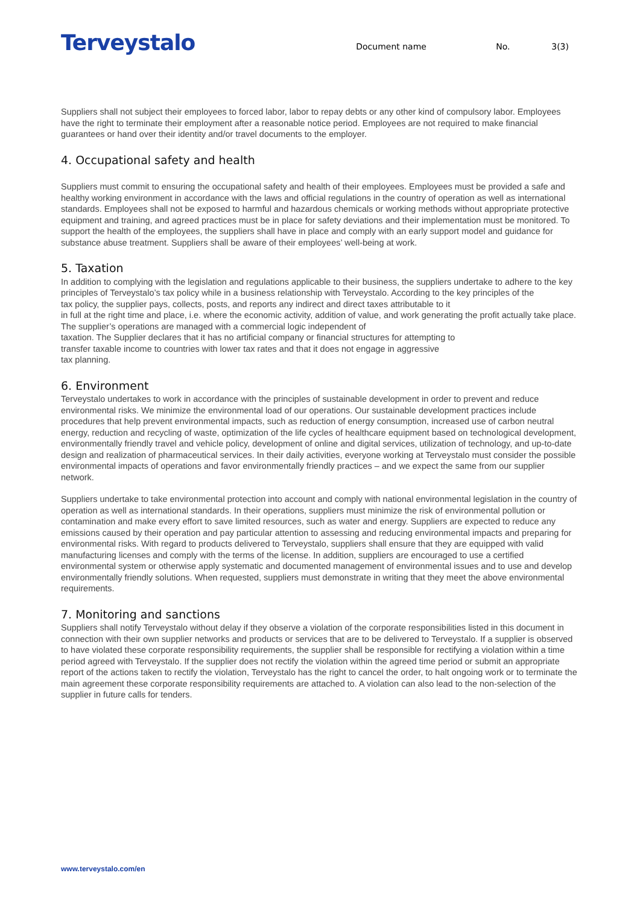Terveystalo
Document name No. 3(3)
Suppliers shall not subject their employees to forced labor, labor to repay debts or any other kind of compulsory labor. Employees have the right to terminate their employment after a reasonable notice period. Employees are not required to make financial guarantees or hand over their identity and/or travel documents to the employer.
4. Occupational safety and health
Suppliers must commit to ensuring the occupational safety and health of their employees. Employees must be provided a safe and healthy working environment in accordance with the laws and official regulations in the country of operation as well as international standards. Employees shall not be exposed to harmful and hazardous chemicals or working methods without appropriate protective equipment and training, and agreed practices must be in place for safety deviations and their implementation must be monitored. To support the health of the employees, the suppliers shall have in place and comply with an early support model and guidance for substance abuse treatment. Suppliers shall be aware of their employees’ well-being at work.
5. Taxation
In addition to complying with the legislation and regulations applicable to their business, the suppliers undertake to adhere to the key principles of Terveystalo’s tax policy while in a business relationship with Terveystalo. According to the key principles of the
tax policy, the supplier pays, collects, posts, and reports any indirect and direct taxes attributable to it
in full at the right time and place, i.e. where the economic activity, addition of value, and work generating the profit actually take place. The supplier’s operations are managed with a commercial logic independent of
taxation. The Supplier declares that it has no artificial company or financial structures for attempting to
transfer taxable income to countries with lower tax rates and that it does not engage in aggressive
tax planning.
6. Environment
Terveystalo undertakes to work in accordance with the principles of sustainable development in order to prevent and reduce environmental risks. We minimize the environmental load of our operations. Our sustainable development practices include procedures that help prevent environmental impacts, such as reduction of energy consumption, increased use of carbon neutral energy, reduction and recycling of waste, optimization of the life cycles of healthcare equipment based on technological development, environmentally friendly travel and vehicle policy, development of online and digital services, utilization of technology, and up-to-date design and realization of pharmaceutical services. In their daily activities, everyone working at Terveystalo must consider the possible environmental impacts of operations and favor environmentally friendly practices – and we expect the same from our supplier network.
Suppliers undertake to take environmental protection into account and comply with national environmental legislation in the country of operation as well as international standards. In their operations, suppliers must minimize the risk of environmental pollution or contamination and make every effort to save limited resources, such as water and energy. Suppliers are expected to reduce any emissions caused by their operation and pay particular attention to assessing and reducing environmental impacts and preparing for environmental risks. With regard to products delivered to Terveystalo, suppliers shall ensure that they are equipped with valid manufacturing licenses and comply with the terms of the license. In addition, suppliers are encouraged to use a certified environmental system or otherwise apply systematic and documented management of environmental issues and to use and develop environmentally friendly solutions. When requested, suppliers must demonstrate in writing that they meet the above environmental requirements.
7. Monitoring and sanctions
Suppliers shall notify Terveystalo without delay if they observe a violation of the corporate responsibilities listed in this document in connection with their own supplier networks and products or services that are to be delivered to Terveystalo. If a supplier is observed to have violated these corporate responsibility requirements, the supplier shall be responsible for rectifying a violation within a time period agreed with Terveystalo. If the supplier does not rectify the violation within the agreed time period or submit an appropriate report of the actions taken to rectify the violation, Terveystalo has the right to cancel the order, to halt ongoing work or to terminate the main agreement these corporate responsibility requirements are attached to. A violation can also lead to the non-selection of the supplier in future calls for tenders.
www.terveystalo.com/en